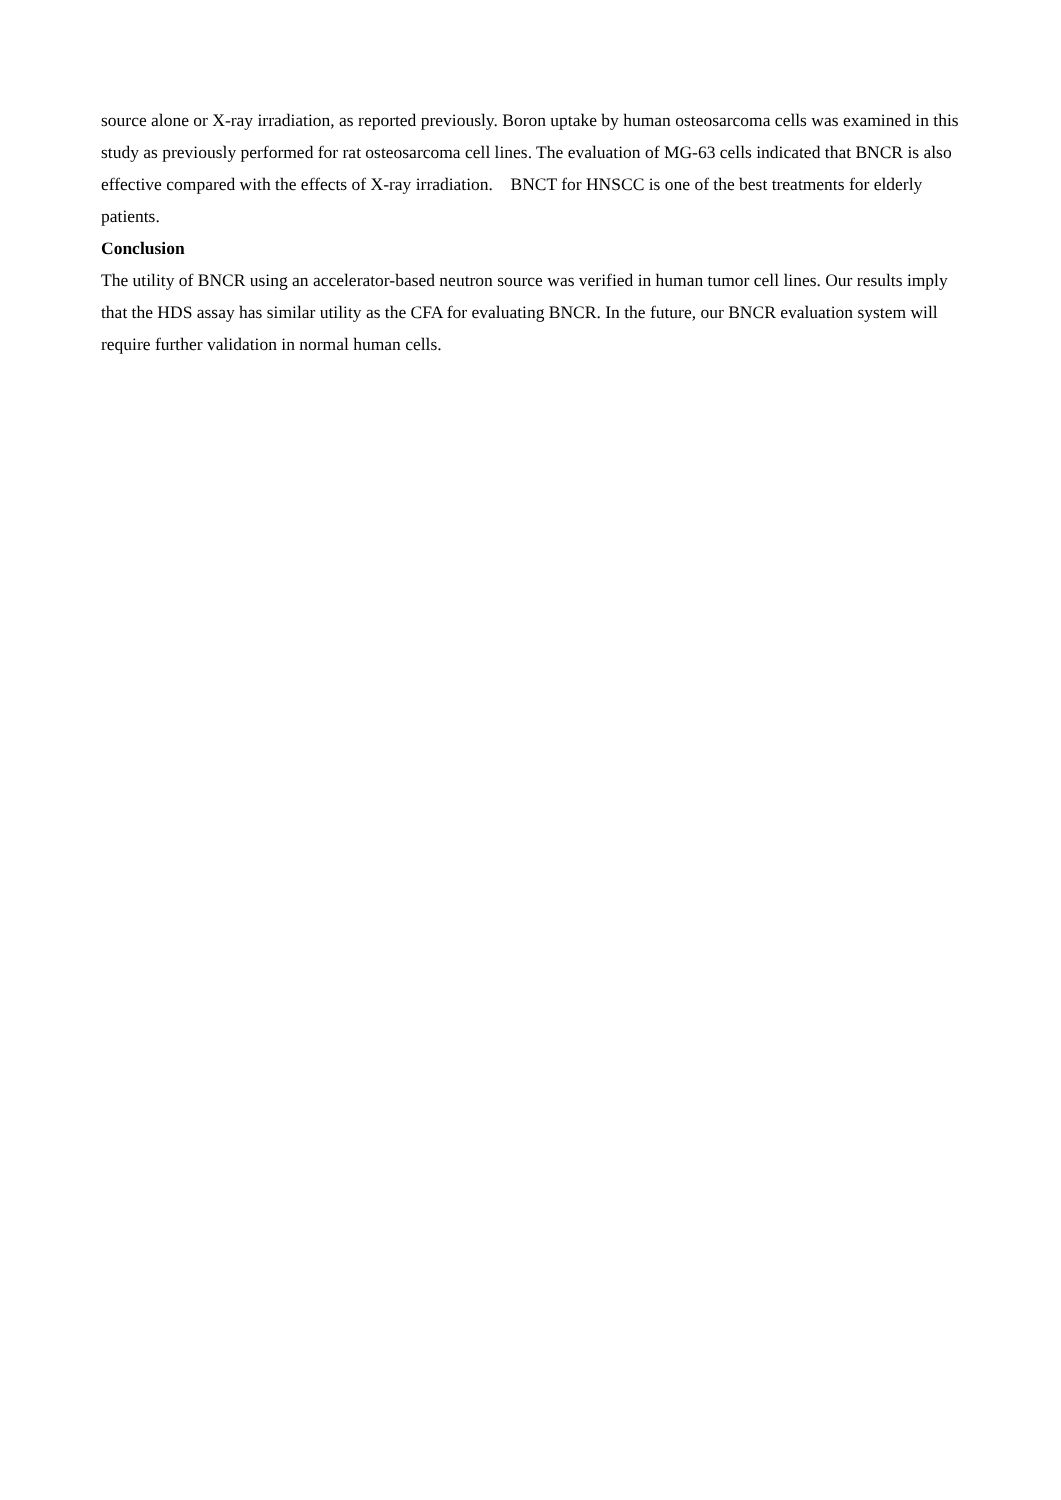source alone or X-ray irradiation, as reported previously. Boron uptake by human osteosarcoma cells was examined in this study as previously performed for rat osteosarcoma cell lines. The evaluation of MG-63 cells indicated that BNCR is also effective compared with the effects of X-ray irradiation. BNCT for HNSCC is one of the best treatments for elderly patients.
Conclusion
The utility of BNCR using an accelerator-based neutron source was verified in human tumor cell lines. Our results imply that the HDS assay has similar utility as the CFA for evaluating BNCR. In the future, our BNCR evaluation system will require further validation in normal human cells.